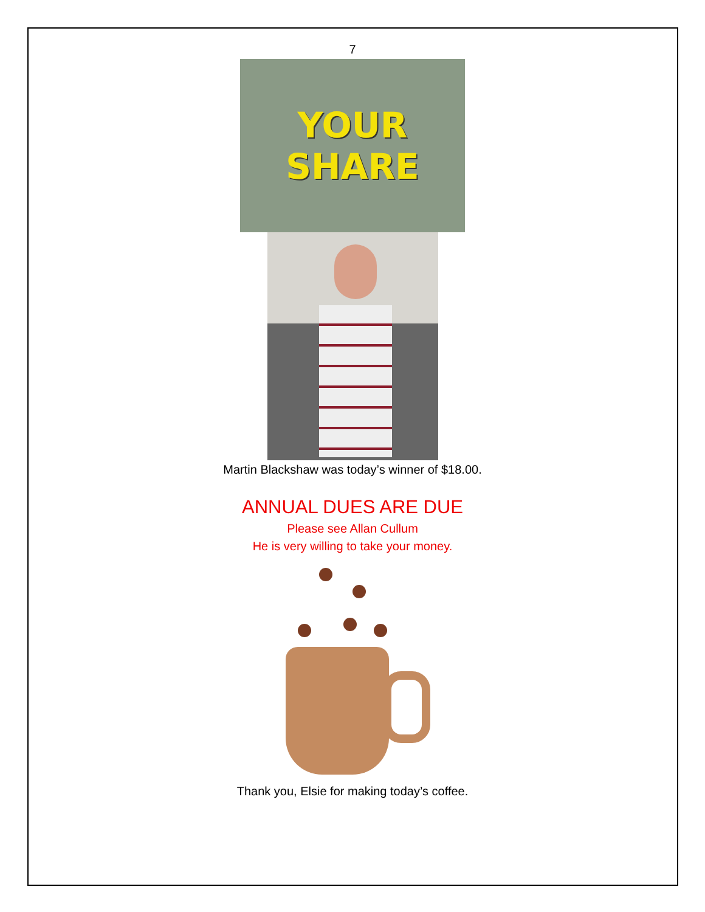7
YOUR SHARE
Martin Blackshaw was today’s winner of $18.00.
ANNUAL DUES ARE DUE
Please see Allan Cullum
He is very willing to take your money.
Thank you, Elsie for making today’s coffee.